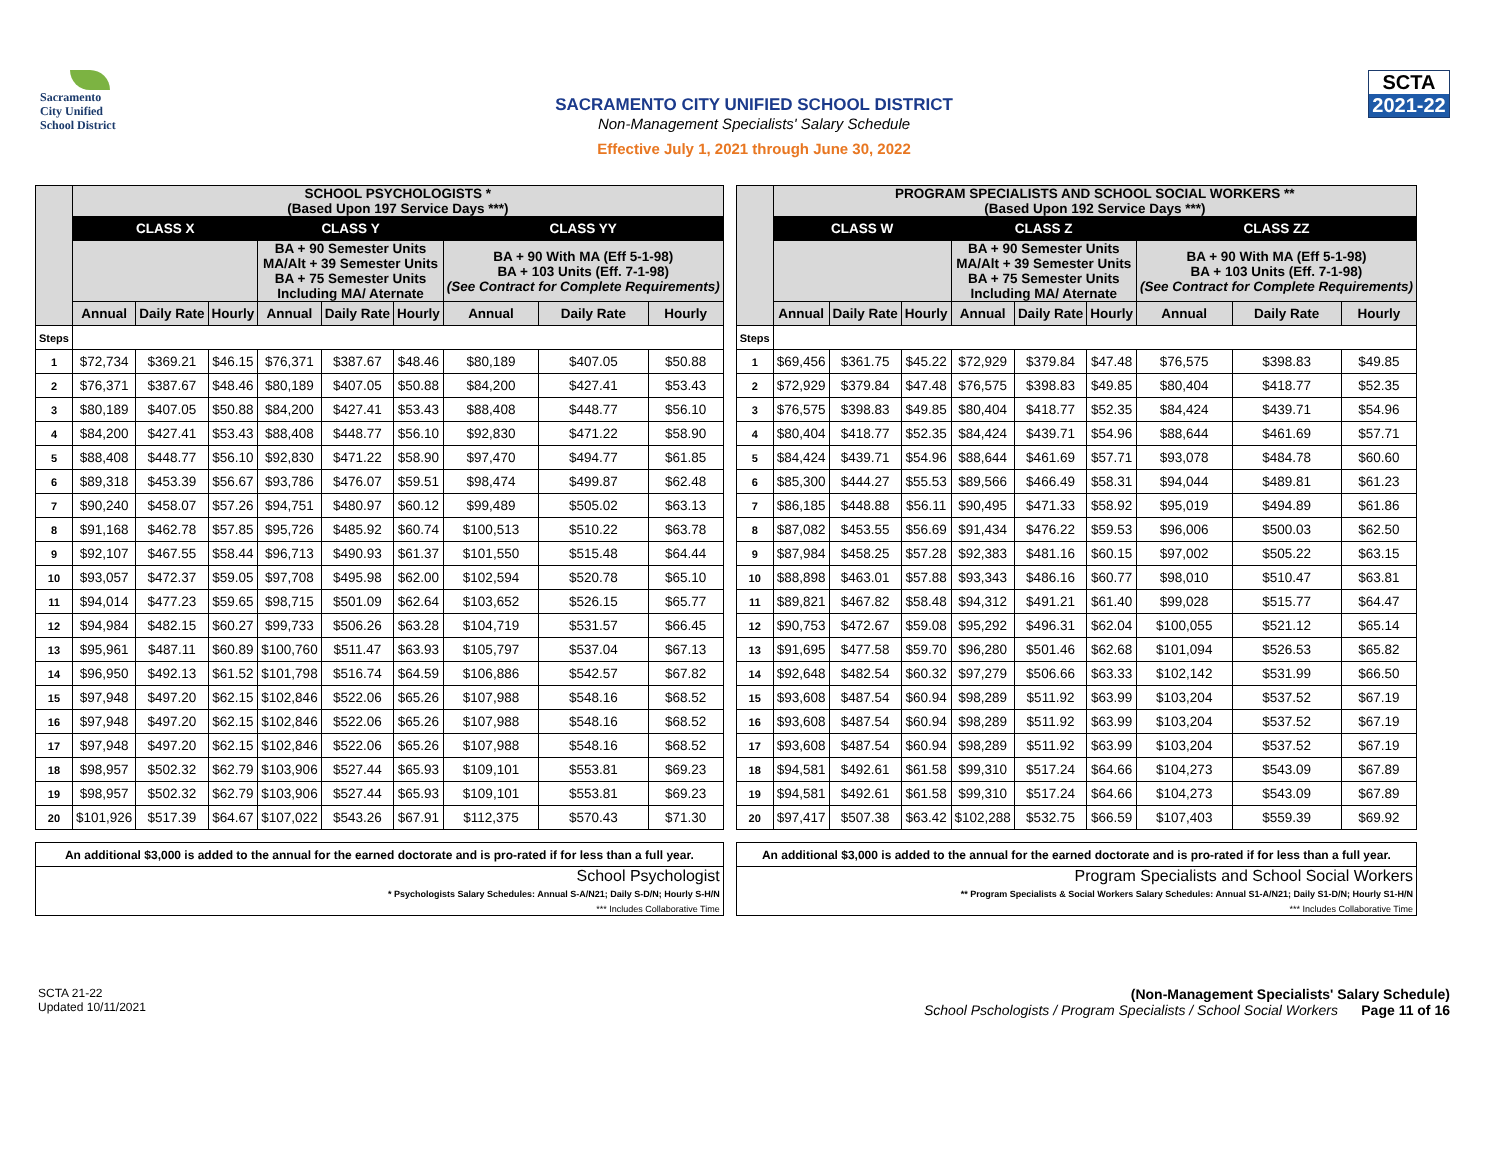Sacramento
City Unified
School District
SACRAMENTO CITY UNIFIED SCHOOL DISTRICT
Non-Management Specialists' Salary Schedule
Effective July 1, 2021 through June 30, 2022
SCTA
2021-22
| | SCHOOL PSYCHOLOGISTS * (Based Upon 197 Service Days ***) | | | | | | | | |
| --- | --- | --- | --- | --- | --- | --- | --- | --- | --- |
| | CLASS X | | | CLASS Y | | | CLASS YY | | |
| | | | | BA + 90 Semester Units MA/Alt + 39 Semester Units BA + 75 Semester Units Including MA/ Aternate | | | BA + 90 With MA (Eff 5-1-98) BA + 103 Units (Eff. 7-1-98) (See Contract for Complete Requirements) | | |
| | Annual | Daily Rate | Hourly | Annual | Daily Rate | Hourly | Annual | Daily Rate | Hourly |
| Steps | | | | | | | | | |
| 1 | $72,734 | $369.21 | $46.15 | $76,371 | $387.67 | $48.46 | $80,189 | $407.05 | $50.88 |
| 2 | $76,371 | $387.67 | $48.46 | $80,189 | $407.05 | $50.88 | $84,200 | $427.41 | $53.43 |
| 3 | $80,189 | $407.05 | $50.88 | $84,200 | $427.41 | $53.43 | $88,408 | $448.77 | $56.10 |
| 4 | $84,200 | $427.41 | $53.43 | $88,408 | $448.77 | $56.10 | $92,830 | $471.22 | $58.90 |
| 5 | $88,408 | $448.77 | $56.10 | $92,830 | $471.22 | $58.90 | $97,470 | $494.77 | $61.85 |
| 6 | $89,318 | $453.39 | $56.67 | $93,786 | $476.07 | $59.51 | $98,474 | $499.87 | $62.48 |
| 7 | $90,240 | $458.07 | $57.26 | $94,751 | $480.97 | $60.12 | $99,489 | $505.02 | $63.13 |
| 8 | $91,168 | $462.78 | $57.85 | $95,726 | $485.92 | $60.74 | $100,513 | $510.22 | $63.78 |
| 9 | $92,107 | $467.55 | $58.44 | $96,713 | $490.93 | $61.37 | $101,550 | $515.48 | $64.44 |
| 10 | $93,057 | $472.37 | $59.05 | $97,708 | $495.98 | $62.00 | $102,594 | $520.78 | $65.10 |
| 11 | $94,014 | $477.23 | $59.65 | $98,715 | $501.09 | $62.64 | $103,652 | $526.15 | $65.77 |
| 12 | $94,984 | $482.15 | $60.27 | $99,733 | $506.26 | $63.28 | $104,719 | $531.57 | $66.45 |
| 13 | $95,961 | $487.11 | $60.89 | $100,760 | $511.47 | $63.93 | $105,797 | $537.04 | $67.13 |
| 14 | $96,950 | $492.13 | $61.52 | $101,798 | $516.74 | $64.59 | $106,886 | $542.57 | $67.82 |
| 15 | $97,948 | $497.20 | $62.15 | $102,846 | $522.06 | $65.26 | $107,988 | $548.16 | $68.52 |
| 16 | $97,948 | $497.20 | $62.15 | $102,846 | $522.06 | $65.26 | $107,988 | $548.16 | $68.52 |
| 17 | $97,948 | $497.20 | $62.15 | $102,846 | $522.06 | $65.26 | $107,988 | $548.16 | $68.52 |
| 18 | $98,957 | $502.32 | $62.79 | $103,906 | $527.44 | $65.93 | $109,101 | $553.81 | $69.23 |
| 19 | $98,957 | $502.32 | $62.79 | $103,906 | $527.44 | $65.93 | $109,101 | $553.81 | $69.23 |
| 20 | $101,926 | $517.39 | $64.67 | $107,022 | $543.26 | $67.91 | $112,375 | $570.43 | $71.30 |
| An additional $3,000 is added to the annual for the earned doctorate and is pro-rated if for less than a full year. | | | | | | | | | |
| School Psychologist * Psychologists Salary Schedules: Annual S-A/N21; Daily S-D/N; Hourly S-H/N *** Includes Collaborative Time | | | | | | | | | |
| | PROGRAM SPECIALISTS AND SCHOOL SOCIAL WORKERS ** (Based Upon 192 Service Days ***) | | | | | | | | |
| --- | --- | --- | --- | --- | --- | --- | --- | --- | --- |
| | CLASS W | | | CLASS Z | | | CLASS ZZ | | |
| | | | | BA + 90 Semester Units MA/Alt + 39 Semester Units BA + 75 Semester Units Including MA/ Aternate | | | BA + 90 With MA (Eff 5-1-98) BA + 103 Units (Eff. 7-1-98) (See Contract for Complete Requirements) | | |
| | Annual | Daily Rate | Hourly | Annual | Daily Rate | Hourly | Annual | Daily Rate | Hourly |
| Steps | | | | | | | | | |
| 1 | $69,456 | $361.75 | $45.22 | $72,929 | $379.84 | $47.48 | $76,575 | $398.83 | $49.85 |
| 2 | $72,929 | $379.84 | $47.48 | $76,575 | $398.83 | $49.85 | $80,404 | $418.77 | $52.35 |
| 3 | $76,575 | $398.83 | $49.85 | $80,404 | $418.77 | $52.35 | $84,424 | $439.71 | $54.96 |
| 4 | $80,404 | $418.77 | $52.35 | $84,424 | $439.71 | $54.96 | $88,644 | $461.69 | $57.71 |
| 5 | $84,424 | $439.71 | $54.96 | $88,644 | $461.69 | $57.71 | $93,078 | $484.78 | $60.60 |
| 6 | $85,300 | $444.27 | $55.53 | $89,566 | $466.49 | $58.31 | $94,044 | $489.81 | $61.23 |
| 7 | $86,185 | $448.88 | $56.11 | $90,495 | $471.33 | $58.92 | $95,019 | $494.89 | $61.86 |
| 8 | $87,082 | $453.55 | $56.69 | $91,434 | $476.22 | $59.53 | $96,006 | $500.03 | $62.50 |
| 9 | $87,984 | $458.25 | $57.28 | $92,383 | $481.16 | $60.15 | $97,002 | $505.22 | $63.15 |
| 10 | $88,898 | $463.01 | $57.88 | $93,343 | $486.16 | $60.77 | $98,010 | $510.47 | $63.81 |
| 11 | $89,821 | $467.82 | $58.48 | $94,312 | $491.21 | $61.40 | $99,028 | $515.77 | $64.47 |
| 12 | $90,753 | $472.67 | $59.08 | $95,292 | $496.31 | $62.04 | $100,055 | $521.12 | $65.14 |
| 13 | $91,695 | $477.58 | $59.70 | $96,280 | $501.46 | $62.68 | $101,094 | $526.53 | $65.82 |
| 14 | $92,648 | $482.54 | $60.32 | $97,279 | $506.66 | $63.33 | $102,142 | $531.99 | $66.50 |
| 15 | $93,608 | $487.54 | $60.94 | $98,289 | $511.92 | $63.99 | $103,204 | $537.52 | $67.19 |
| 16 | $93,608 | $487.54 | $60.94 | $98,289 | $511.92 | $63.99 | $103,204 | $537.52 | $67.19 |
| 17 | $93,608 | $487.54 | $60.94 | $98,289 | $511.92 | $63.99 | $103,204 | $537.52 | $67.19 |
| 18 | $94,581 | $492.61 | $61.58 | $99,310 | $517.24 | $64.66 | $104,273 | $543.09 | $67.89 |
| 19 | $94,581 | $492.61 | $61.58 | $99,310 | $517.24 | $64.66 | $104,273 | $543.09 | $67.89 |
| 20 | $97,417 | $507.38 | $63.42 | $102,288 | $532.75 | $66.59 | $107,403 | $559.39 | $69.92 |
| An additional $3,000 is added to the annual for the earned doctorate and is pro-rated if for less than a full year. | | | | | | | | | |
| Program Specialists and School Social Workers ** Program Specialists & Social Workers Salary Schedules: Annual S1-A/N21; Daily S1-D/N; Hourly S1-H/N *** Includes Collaborative Time | | | | | | | | | |
SCTA 21-22
Updated 10/11/2021
(Non-Management Specialists' Salary Schedule)
School Pschologists / Program Specialists / School Social Workers Page 11 of 16